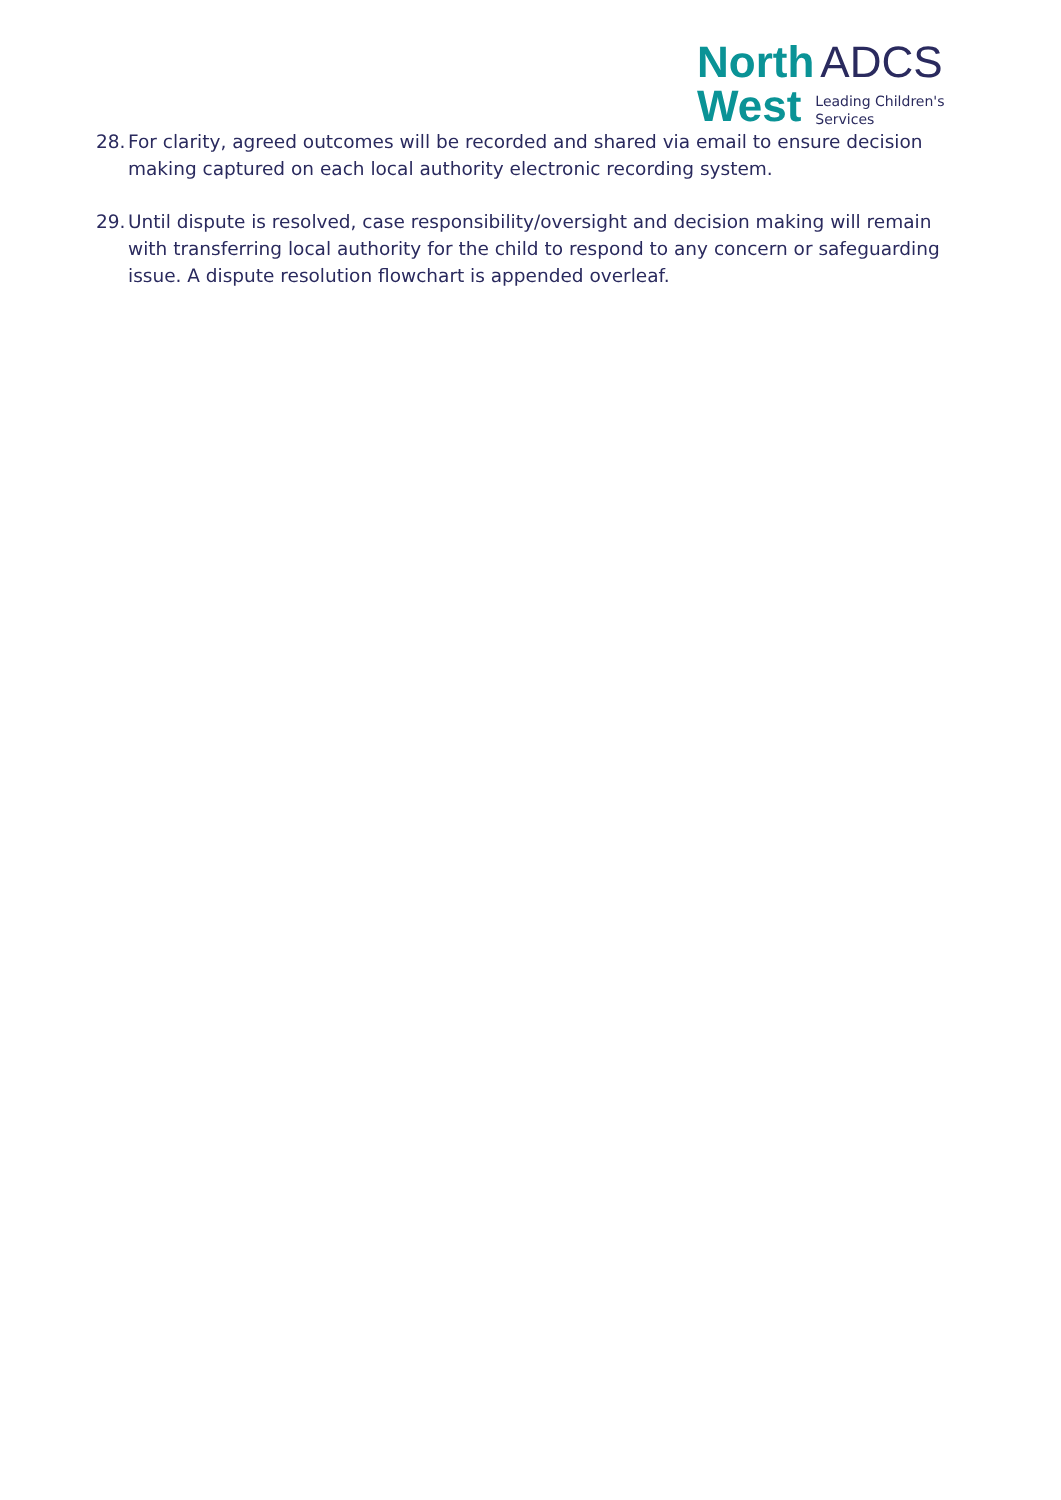North ADCS
West Leading Children's
Services
28. For clarity, agreed outcomes will be recorded and shared via email to ensure decision making captured on each local authority electronic recording system.
29. Until dispute is resolved, case responsibility/oversight and decision making will remain with transferring local authority for the child to respond to any concern or safeguarding issue. A dispute resolution flowchart is appended overleaf.